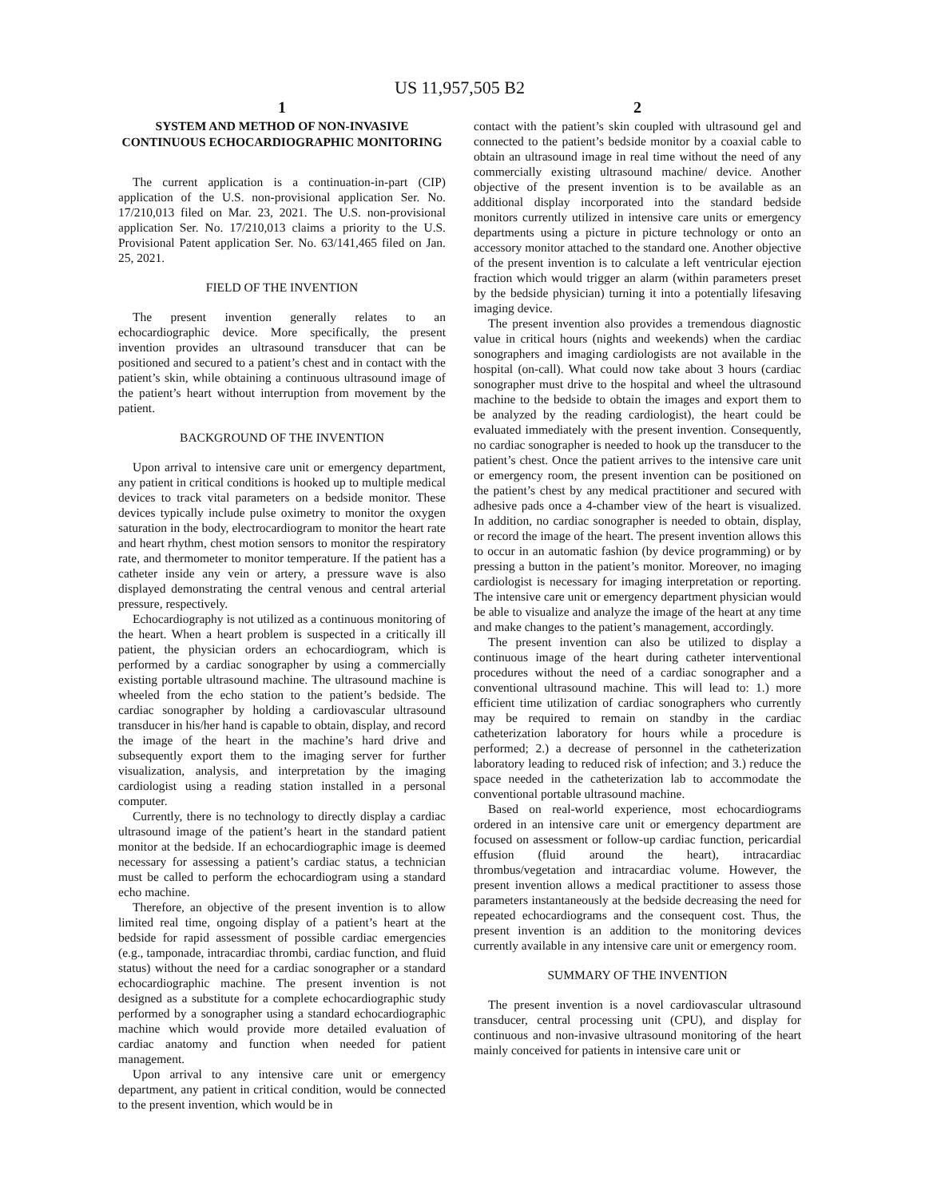US 11,957,505 B2
1
SYSTEM AND METHOD OF NON-INVASIVE CONTINUOUS ECHOCARDIOGRAPHIC MONITORING
The current application is a continuation-in-part (CIP) application of the U.S. non-provisional application Ser. No. 17/210,013 filed on Mar. 23, 2021. The U.S. non-provisional application Ser. No. 17/210,013 claims a priority to the U.S. Provisional Patent application Ser. No. 63/141,465 filed on Jan. 25, 2021.
FIELD OF THE INVENTION
The present invention generally relates to an echocardiographic device. More specifically, the present invention provides an ultrasound transducer that can be positioned and secured to a patient’s chest and in contact with the patient’s skin, while obtaining a continuous ultrasound image of the patient’s heart without interruption from movement by the patient.
BACKGROUND OF THE INVENTION
Upon arrival to intensive care unit or emergency department, any patient in critical conditions is hooked up to multiple medical devices to track vital parameters on a bedside monitor. These devices typically include pulse oximetry to monitor the oxygen saturation in the body, electrocardiogram to monitor the heart rate and heart rhythm, chest motion sensors to monitor the respiratory rate, and thermometer to monitor temperature. If the patient has a catheter inside any vein or artery, a pressure wave is also displayed demonstrating the central venous and central arterial pressure, respectively.
Echocardiography is not utilized as a continuous monitoring of the heart. When a heart problem is suspected in a critically ill patient, the physician orders an echocardiogram, which is performed by a cardiac sonographer by using a commercially existing portable ultrasound machine. The ultrasound machine is wheeled from the echo station to the patient’s bedside. The cardiac sonographer by holding a cardiovascular ultrasound transducer in his/her hand is capable to obtain, display, and record the image of the heart in the machine’s hard drive and subsequently export them to the imaging server for further visualization, analysis, and interpretation by the imaging cardiologist using a reading station installed in a personal computer.
Currently, there is no technology to directly display a cardiac ultrasound image of the patient’s heart in the standard patient monitor at the bedside. If an echocardiographic image is deemed necessary for assessing a patient’s cardiac status, a technician must be called to perform the echocardiogram using a standard echo machine.
Therefore, an objective of the present invention is to allow limited real time, ongoing display of a patient’s heart at the bedside for rapid assessment of possible cardiac emergencies (e.g., tamponade, intracardiac thrombi, cardiac function, and fluid status) without the need for a cardiac sonographer or a standard echocardiographic machine. The present invention is not designed as a substitute for a complete echocardiographic study performed by a sonographer using a standard echocardiographic machine which would provide more detailed evaluation of cardiac anatomy and function when needed for patient management.
Upon arrival to any intensive care unit or emergency department, any patient in critical condition, would be connected to the present invention, which would be in
2
contact with the patient’s skin coupled with ultrasound gel and connected to the patient’s bedside monitor by a coaxial cable to obtain an ultrasound image in real time without the need of any commercially existing ultrasound machine/ device. Another objective of the present invention is to be available as an additional display incorporated into the standard bedside monitors currently utilized in intensive care units or emergency departments using a picture in picture technology or onto an accessory monitor attached to the standard one. Another objective of the present invention is to calculate a left ventricular ejection fraction which would trigger an alarm (within parameters preset by the bedside physician) turning it into a potentially lifesaving imaging device.
The present invention also provides a tremendous diagnostic value in critical hours (nights and weekends) when the cardiac sonographers and imaging cardiologists are not available in the hospital (on-call). What could now take about 3 hours (cardiac sonographer must drive to the hospital and wheel the ultrasound machine to the bedside to obtain the images and export them to be analyzed by the reading cardiologist), the heart could be evaluated immediately with the present invention. Consequently, no cardiac sonographer is needed to hook up the transducer to the patient’s chest. Once the patient arrives to the intensive care unit or emergency room, the present invention can be positioned on the patient’s chest by any medical practitioner and secured with adhesive pads once a 4-chamber view of the heart is visualized. In addition, no cardiac sonographer is needed to obtain, display, or record the image of the heart. The present invention allows this to occur in an automatic fashion (by device programming) or by pressing a button in the patient’s monitor. Moreover, no imaging cardiologist is necessary for imaging interpretation or reporting. The intensive care unit or emergency department physician would be able to visualize and analyze the image of the heart at any time and make changes to the patient’s management, accordingly.
The present invention can also be utilized to display a continuous image of the heart during catheter interventional procedures without the need of a cardiac sonographer and a conventional ultrasound machine. This will lead to: 1.) more efficient time utilization of cardiac sonographers who currently may be required to remain on standby in the cardiac catheterization laboratory for hours while a procedure is performed; 2.) a decrease of personnel in the catheterization laboratory leading to reduced risk of infection; and 3.) reduce the space needed in the catheterization lab to accommodate the conventional portable ultrasound machine.
Based on real-world experience, most echocardiograms ordered in an intensive care unit or emergency department are focused on assessment or follow-up cardiac function, pericardial effusion (fluid around the heart), intracardiac thrombus/vegetation and intracardiac volume. However, the present invention allows a medical practitioner to assess those parameters instantaneously at the bedside decreasing the need for repeated echocardiograms and the consequent cost. Thus, the present invention is an addition to the monitoring devices currently available in any intensive care unit or emergency room.
SUMMARY OF THE INVENTION
The present invention is a novel cardiovascular ultrasound transducer, central processing unit (CPU), and display for continuous and non-invasive ultrasound monitoring of the heart mainly conceived for patients in intensive care unit or